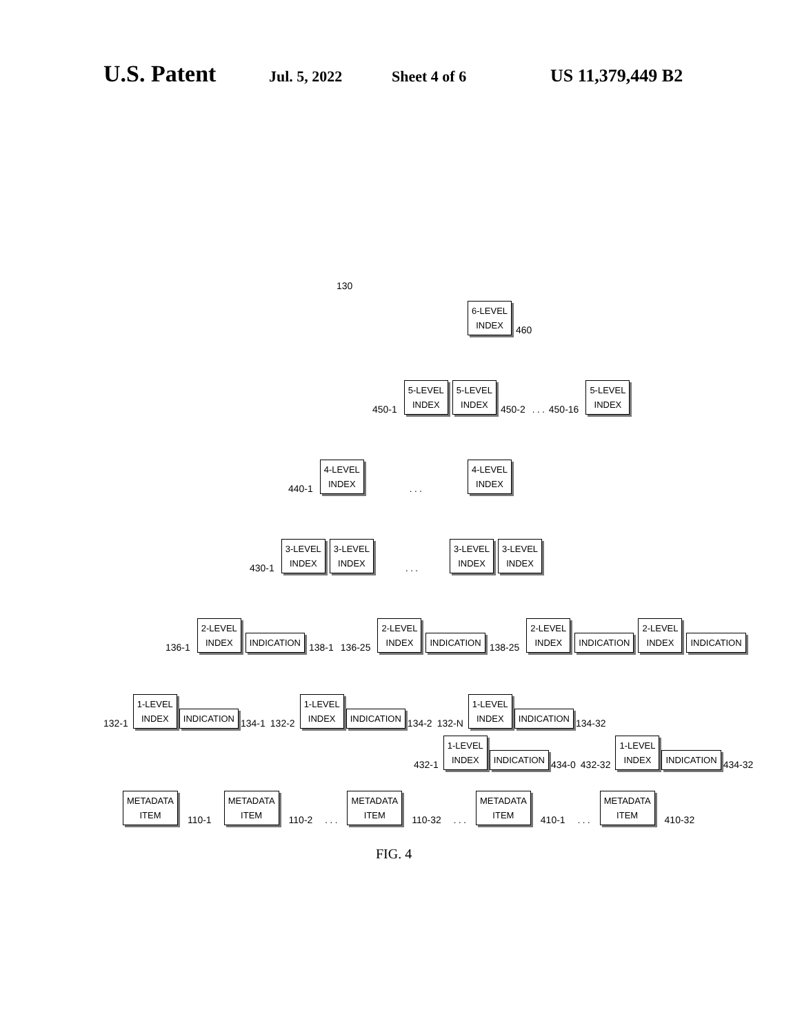U.S. Patent Jul. 5, 2022 Sheet 4 of 6 US 11,379,449 B2
130
6-LEVEL
INDEX
460
450-1
5-LEVEL
INDEX
5-LEVEL
INDEX
450-2. . . 450-16
5-LEVEL
INDEX
440-1
4-LEVEL
INDEX
. . .
4-LEVEL
INDEX
430-1
3-LEVEL
INDEX
3-LEVEL
INDEX
. . .
3-LEVEL
INDEX
3-LEVEL
INDEX
136-1
2-LEVEL
INDEX
INDICATION
138-1 136-25
2-LEVEL
INDEX
INDICATION
138-25
2-LEVEL
INDEX
INDICATION
2-LEVEL
INDEX
INDICATION
132-1
1-LEVEL
INDEX
INDICATION
134-1 132-2
1-LEVEL
INDEX
INDICATION
134-2 132-N
1-LEVEL
INDEX
INDICATION
134-32
432-1
1-LEVEL
INDEX
INDICATION
434-0 432-32
1-LEVEL
INDEX
INDICATION
434-32
METADATA
ITEM
110-1
METADATA
ITEM
110-2. . .
METADATA
ITEM
110-32. . .
METADATA
ITEM
410-1. . .
METADATA
ITEM
410-32
FIG. 4